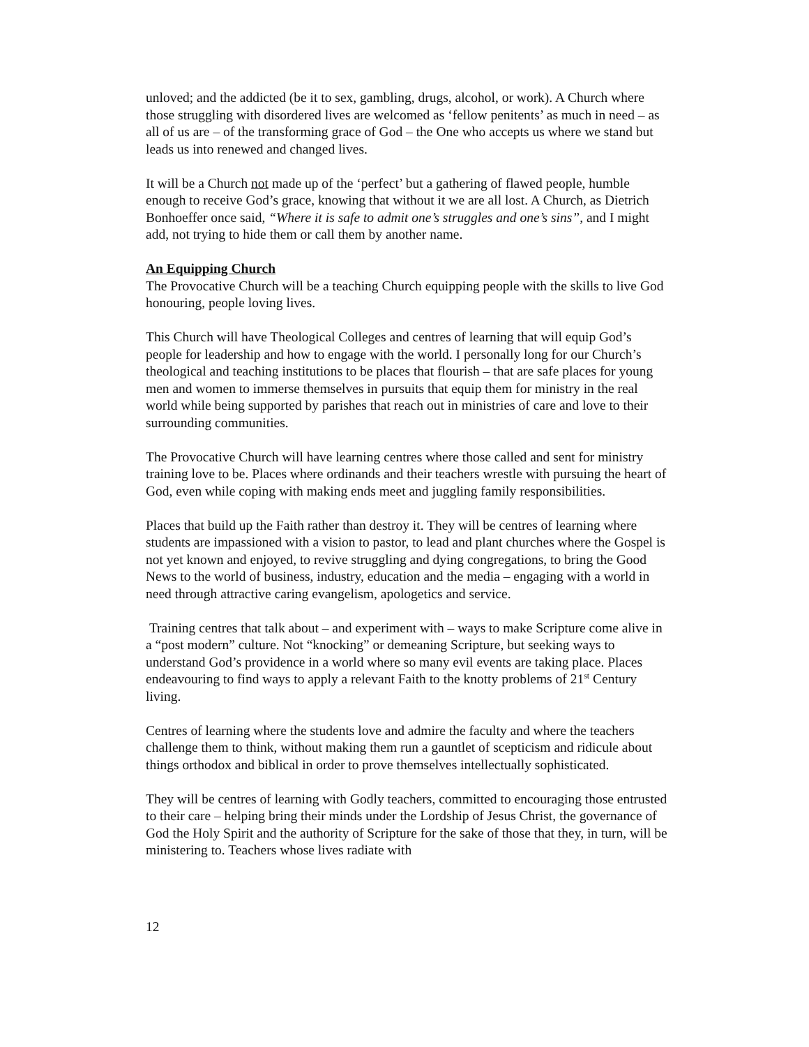unloved; and the addicted (be it to sex, gambling, drugs, alcohol, or work). A Church where those struggling with disordered lives are welcomed as ‘fellow penitents’ as much in need – as all of us are – of the transforming grace of God – the One who accepts us where we stand but leads us into renewed and changed lives.
It will be a Church not made up of the ‘perfect’ but a gathering of flawed people, humble enough to receive God’s grace, knowing that without it we are all lost. A Church, as Dietrich Bonhoeffer once said, “Where it is safe to admit one’s struggles and one’s sins”, and I might add, not trying to hide them or call them by another name.
An Equipping Church
The Provocative Church will be a teaching Church equipping people with the skills to live God honouring, people loving lives.
This Church will have Theological Colleges and centres of learning that will equip God’s people for leadership and how to engage with the world. I personally long for our Church’s theological and teaching institutions to be places that flourish – that are safe places for young men and women to immerse themselves in pursuits that equip them for ministry in the real world while being supported by parishes that reach out in ministries of care and love to their surrounding communities.
The Provocative Church will have learning centres where those called and sent for ministry training love to be. Places where ordinands and their teachers wrestle with pursuing the heart of God, even while coping with making ends meet and juggling family responsibilities.
Places that build up the Faith rather than destroy it. They will be centres of learning where students are impassioned with a vision to pastor, to lead and plant churches where the Gospel is not yet known and enjoyed, to revive struggling and dying congregations, to bring the Good News to the world of business, industry, education and the media – engaging with a world in need through attractive caring evangelism, apologetics and service.
Training centres that talk about – and experiment with – ways to make Scripture come alive in a “post modern” culture. Not “knocking” or demeaning Scripture, but seeking ways to understand God’s providence in a world where so many evil events are taking place. Places endeavouring to find ways to apply a relevant Faith to the knotty problems of 21<sup>st</sup> Century living.
Centres of learning where the students love and admire the faculty and where the teachers challenge them to think, without making them run a gauntlet of scepticism and ridicule about things orthodox and biblical in order to prove themselves intellectually sophisticated.
They will be centres of learning with Godly teachers, committed to encouraging those entrusted to their care – helping bring their minds under the Lordship of Jesus Christ, the governance of God the Holy Spirit and the authority of Scripture for the sake of those that they, in turn, will be ministering to. Teachers whose lives radiate with
12